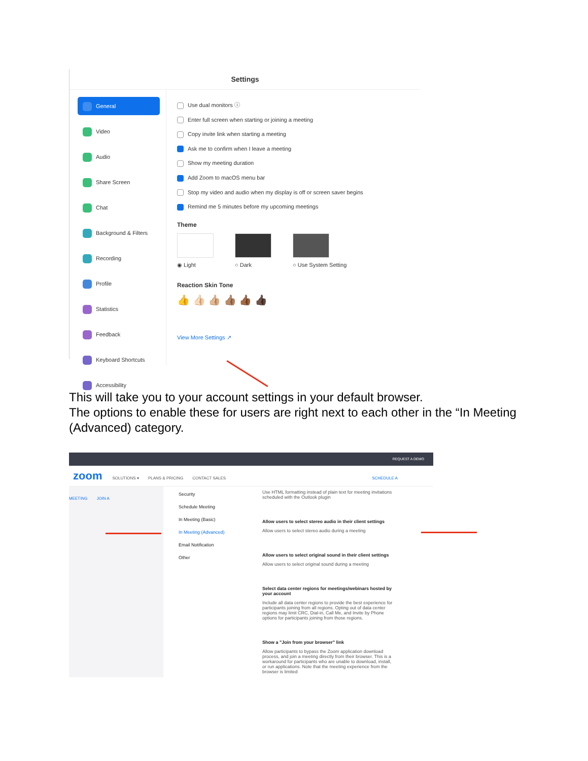Settings
General
Video
Audio
Share Screen
Chat
Background & Filters
Recording
Profile
Statistics
Feedback
Keyboard Shortcuts
Accessibility
Use dual monitors ⓘ
Enter full screen when starting or joining a meeting
Copy invite link when starting a meeting
Ask me to confirm when I leave a meeting
Show my meeting duration
Add Zoom to macOS menu bar
Stop my video and audio when my display is off or screen saver begins
Remind me 5 minutes before my upcoming meetings
Theme
◉ Light ○ Dark
○ Use System Setting
Reaction Skin Tone
👍 👍🏻 👍🏼 👍🏽 👍🏾 👍🏿
View More Settings ↗
This will take you to your account settings in your default browser.
The options to enable these for users are right next to each other in the “In Meeting (Advanced) category.
REQUEST A DEMO
zoom SOLUTIONS ▾ PLANS & PRICING CONTACT SALES SCHEDULE A MEETING JOIN A
Security
Schedule Meeting
In Meeting (Basic)
In Meeting (Advanced)
Email Notification
Other
Use HTML formatting instead of plain text for meeting invitations scheduled with the Outlook plugin
Allow users to select stereo audio in their client settings
Allow users to select stereo audio during a meeting
Allow users to select original sound in their client settings
Allow users to select original sound during a meeting
Select data center regions for meetings/webinars hosted by your account
Include all data center regions to provide the best experience for participants joining from all regions. Opting out of data center regions may limit CRC, Dial-in, Call Me, and Invite by Phone options for participants joining from those regions.
Show a "Join from your browser" link
Allow participants to bypass the Zoom application download process, and join a meeting directly from their browser. This is a workaround for participants who are unable to download, install, or run applications. Note that the meeting experience from the browser is limited